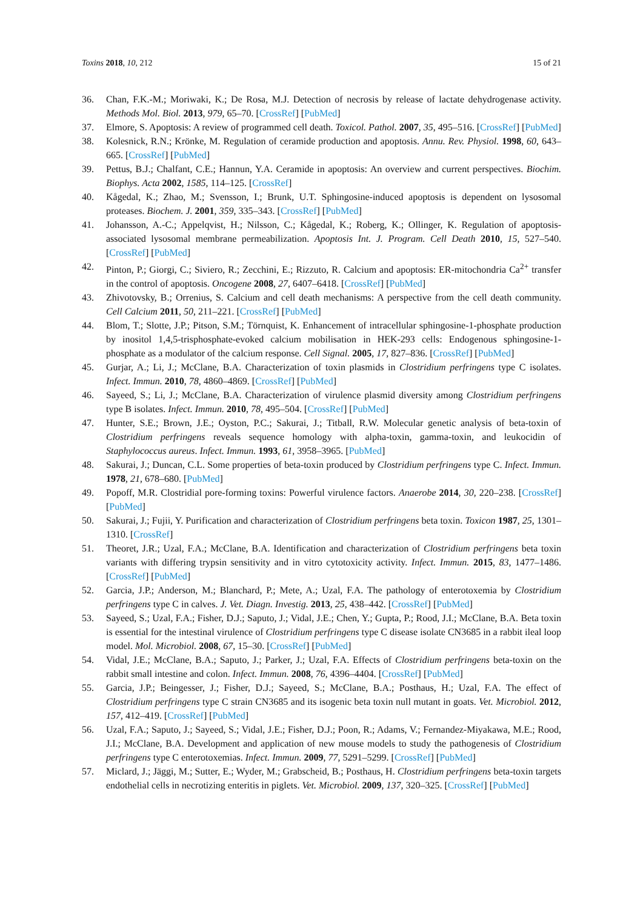Toxins 2018, 10, 212 15 of 21
36. Chan, F.K.-M.; Moriwaki, K.; De Rosa, M.J. Detection of necrosis by release of lactate dehydrogenase activity. Methods Mol. Biol. 2013, 979, 65–70. [CrossRef] [PubMed]
37. Elmore, S. Apoptosis: A review of programmed cell death. Toxicol. Pathol. 2007, 35, 495–516. [CrossRef] [PubMed]
38. Kolesnick, R.N.; Krönke, M. Regulation of ceramide production and apoptosis. Annu. Rev. Physiol. 1998, 60, 643–665. [CrossRef] [PubMed]
39. Pettus, B.J.; Chalfant, C.E.; Hannun, Y.A. Ceramide in apoptosis: An overview and current perspectives. Biochim. Biophys. Acta 2002, 1585, 114–125. [CrossRef]
40. Kågedal, K.; Zhao, M.; Svensson, I.; Brunk, U.T. Sphingosine-induced apoptosis is dependent on lysosomal proteases. Biochem. J. 2001, 359, 335–343. [CrossRef] [PubMed]
41. Johansson, A.-C.; Appelqvist, H.; Nilsson, C.; Kågedal, K.; Roberg, K.; Ollinger, K. Regulation of apoptosis-associated lysosomal membrane permeabilization. Apoptosis Int. J. Program. Cell Death 2010, 15, 527–540. [CrossRef] [PubMed]
42. Pinton, P.; Giorgi, C.; Siviero, R.; Zecchini, E.; Rizzuto, R. Calcium and apoptosis: ER-mitochondria Ca<sup>2+</sup> transfer in the control of apoptosis. Oncogene 2008, 27, 6407–6418. [CrossRef] [PubMed]
43. Zhivotovsky, B.; Orrenius, S. Calcium and cell death mechanisms: A perspective from the cell death community. Cell Calcium 2011, 50, 211–221. [CrossRef] [PubMed]
44. Blom, T.; Slotte, J.P.; Pitson, S.M.; Törnquist, K. Enhancement of intracellular sphingosine-1-phosphate production by inositol 1,4,5-trisphosphate-evoked calcium mobilisation in HEK-293 cells: Endogenous sphingosine-1-phosphate as a modulator of the calcium response. Cell Signal. 2005, 17, 827–836. [CrossRef] [PubMed]
45. Gurjar, A.; Li, J.; McClane, B.A. Characterization of toxin plasmids in Clostridium perfringens type C isolates. Infect. Immun. 2010, 78, 4860–4869. [CrossRef] [PubMed]
46. Sayeed, S.; Li, J.; McClane, B.A. Characterization of virulence plasmid diversity among Clostridium perfringens type B isolates. Infect. Immun. 2010, 78, 495–504. [CrossRef] [PubMed]
47. Hunter, S.E.; Brown, J.E.; Oyston, P.C.; Sakurai, J.; Titball, R.W. Molecular genetic analysis of beta-toxin of Clostridium perfringens reveals sequence homology with alpha-toxin, gamma-toxin, and leukocidin of Staphylococcus aureus. Infect. Immun. 1993, 61, 3958–3965. [PubMed]
48. Sakurai, J.; Duncan, C.L. Some properties of beta-toxin produced by Clostridium perfringens type C. Infect. Immun. 1978, 21, 678–680. [PubMed]
49. Popoff, M.R. Clostridial pore-forming toxins: Powerful virulence factors. Anaerobe 2014, 30, 220–238. [CrossRef] [PubMed]
50. Sakurai, J.; Fujii, Y. Purification and characterization of Clostridium perfringens beta toxin. Toxicon 1987, 25, 1301–1310. [CrossRef]
51. Theoret, J.R.; Uzal, F.A.; McClane, B.A. Identification and characterization of Clostridium perfringens beta toxin variants with differing trypsin sensitivity and in vitro cytotoxicity activity. Infect. Immun. 2015, 83, 1477–1486. [CrossRef] [PubMed]
52. Garcia, J.P.; Anderson, M.; Blanchard, P.; Mete, A.; Uzal, F.A. The pathology of enterotoxemia by Clostridium perfringens type C in calves. J. Vet. Diagn. Investig. 2013, 25, 438–442. [CrossRef] [PubMed]
53. Sayeed, S.; Uzal, F.A.; Fisher, D.J.; Saputo, J.; Vidal, J.E.; Chen, Y.; Gupta, P.; Rood, J.I.; McClane, B.A. Beta toxin is essential for the intestinal virulence of Clostridium perfringens type C disease isolate CN3685 in a rabbit ileal loop model. Mol. Microbiol. 2008, 67, 15–30. [CrossRef] [PubMed]
54. Vidal, J.E.; McClane, B.A.; Saputo, J.; Parker, J.; Uzal, F.A. Effects of Clostridium perfringens beta-toxin on the rabbit small intestine and colon. Infect. Immun. 2008, 76, 4396–4404. [CrossRef] [PubMed]
55. Garcia, J.P.; Beingesser, J.; Fisher, D.J.; Sayeed, S.; McClane, B.A.; Posthaus, H.; Uzal, F.A. The effect of Clostridium perfringens type C strain CN3685 and its isogenic beta toxin null mutant in goats. Vet. Microbiol. 2012, 157, 412–419. [CrossRef] [PubMed]
56. Uzal, F.A.; Saputo, J.; Sayeed, S.; Vidal, J.E.; Fisher, D.J.; Poon, R.; Adams, V.; Fernandez-Miyakawa, M.E.; Rood, J.I.; McClane, B.A. Development and application of new mouse models to study the pathogenesis of Clostridium perfringens type C enterotoxemias. Infect. Immun. 2009, 77, 5291–5299. [CrossRef] [PubMed]
57. Miclard, J.; Jäggi, M.; Sutter, E.; Wyder, M.; Grabscheid, B.; Posthaus, H. Clostridium perfringens beta-toxin targets endothelial cells in necrotizing enteritis in piglets. Vet. Microbiol. 2009, 137, 320–325. [CrossRef] [PubMed]